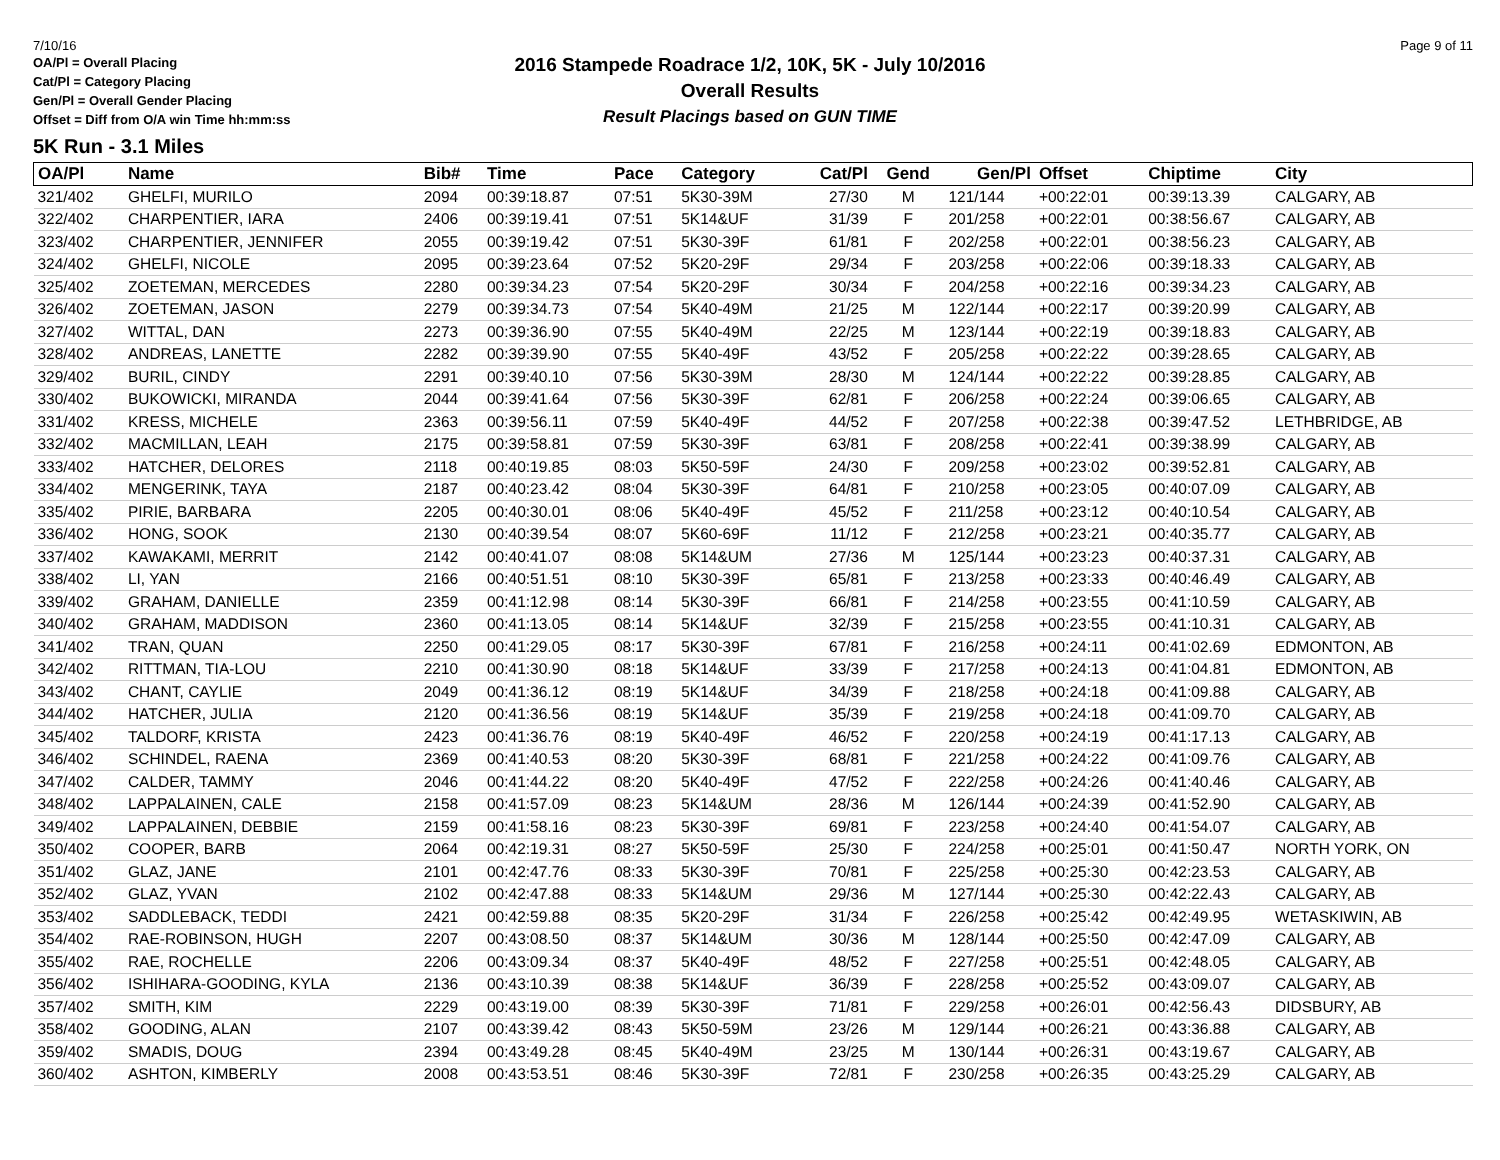7/10/16 Page 9 of 11
OA/Pl = Overall Placing
Cat/Pl = Category Placing
Gen/Pl = Overall Gender Placing
Offset = Diff from O/A win Time hh:mm:ss
2016 Stampede Roadrace 1/2, 10K, 5K - July 10/2016
Overall Results
Result Placings based on GUN TIME
5K Run - 3.1 Miles
| OA/Pl | Name | Bib# | Time | Pace | Category | Cat/Pl | Gend | Gen/Pl | Offset | Chiptime | City |
| --- | --- | --- | --- | --- | --- | --- | --- | --- | --- | --- | --- |
| 321/402 | GHELFI, MURILO | 2094 | 00:39:18.87 | 07:51 | 5K30-39M | 27/30 | M | 121/144 | +00:22:01 | 00:39:13.39 | CALGARY, AB |
| 322/402 | CHARPENTIER, IARA | 2406 | 00:39:19.41 | 07:51 | 5K14&UF | 31/39 | F | 201/258 | +00:22:01 | 00:38:56.67 | CALGARY, AB |
| 323/402 | CHARPENTIER, JENNIFER | 2055 | 00:39:19.42 | 07:51 | 5K30-39F | 61/81 | F | 202/258 | +00:22:01 | 00:38:56.23 | CALGARY, AB |
| 324/402 | GHELFI, NICOLE | 2095 | 00:39:23.64 | 07:52 | 5K20-29F | 29/34 | F | 203/258 | +00:22:06 | 00:39:18.33 | CALGARY, AB |
| 325/402 | ZOETEMAN, MERCEDES | 2280 | 00:39:34.23 | 07:54 | 5K20-29F | 30/34 | F | 204/258 | +00:22:16 | 00:39:34.23 | CALGARY, AB |
| 326/402 | ZOETEMAN, JASON | 2279 | 00:39:34.73 | 07:54 | 5K40-49M | 21/25 | M | 122/144 | +00:22:17 | 00:39:20.99 | CALGARY, AB |
| 327/402 | WITTAL, DAN | 2273 | 00:39:36.90 | 07:55 | 5K40-49M | 22/25 | M | 123/144 | +00:22:19 | 00:39:18.83 | CALGARY, AB |
| 328/402 | ANDREAS, LANETTE | 2282 | 00:39:39.90 | 07:55 | 5K40-49F | 43/52 | F | 205/258 | +00:22:22 | 00:39:28.65 | CALGARY, AB |
| 329/402 | BURIL, CINDY | 2291 | 00:39:40.10 | 07:56 | 5K30-39M | 28/30 | M | 124/144 | +00:22:22 | 00:39:28.85 | CALGARY, AB |
| 330/402 | BUKOWICKI, MIRANDA | 2044 | 00:39:41.64 | 07:56 | 5K30-39F | 62/81 | F | 206/258 | +00:22:24 | 00:39:06.65 | CALGARY, AB |
| 331/402 | KRESS, MICHELE | 2363 | 00:39:56.11 | 07:59 | 5K40-49F | 44/52 | F | 207/258 | +00:22:38 | 00:39:47.52 | LETHBRIDGE, AB |
| 332/402 | MACMILLAN, LEAH | 2175 | 00:39:58.81 | 07:59 | 5K30-39F | 63/81 | F | 208/258 | +00:22:41 | 00:39:38.99 | CALGARY, AB |
| 333/402 | HATCHER, DELORES | 2118 | 00:40:19.85 | 08:03 | 5K50-59F | 24/30 | F | 209/258 | +00:23:02 | 00:39:52.81 | CALGARY, AB |
| 334/402 | MENGERINK, TAYA | 2187 | 00:40:23.42 | 08:04 | 5K30-39F | 64/81 | F | 210/258 | +00:23:05 | 00:40:07.09 | CALGARY, AB |
| 335/402 | PIRIE, BARBARA | 2205 | 00:40:30.01 | 08:06 | 5K40-49F | 45/52 | F | 211/258 | +00:23:12 | 00:40:10.54 | CALGARY, AB |
| 336/402 | HONG, SOOK | 2130 | 00:40:39.54 | 08:07 | 5K60-69F | 11/12 | F | 212/258 | +00:23:21 | 00:40:35.77 | CALGARY, AB |
| 337/402 | KAWAKAMI, MERRIT | 2142 | 00:40:41.07 | 08:08 | 5K14&UM | 27/36 | M | 125/144 | +00:23:23 | 00:40:37.31 | CALGARY, AB |
| 338/402 | LI, YAN | 2166 | 00:40:51.51 | 08:10 | 5K30-39F | 65/81 | F | 213/258 | +00:23:33 | 00:40:46.49 | CALGARY, AB |
| 339/402 | GRAHAM, DANIELLE | 2359 | 00:41:12.98 | 08:14 | 5K30-39F | 66/81 | F | 214/258 | +00:23:55 | 00:41:10.59 | CALGARY, AB |
| 340/402 | GRAHAM, MADDISON | 2360 | 00:41:13.05 | 08:14 | 5K14&UF | 32/39 | F | 215/258 | +00:23:55 | 00:41:10.31 | CALGARY, AB |
| 341/402 | TRAN, QUAN | 2250 | 00:41:29.05 | 08:17 | 5K30-39F | 67/81 | F | 216/258 | +00:24:11 | 00:41:02.69 | EDMONTON, AB |
| 342/402 | RITTMAN, TIA-LOU | 2210 | 00:41:30.90 | 08:18 | 5K14&UF | 33/39 | F | 217/258 | +00:24:13 | 00:41:04.81 | EDMONTON, AB |
| 343/402 | CHANT, CAYLIE | 2049 | 00:41:36.12 | 08:19 | 5K14&UF | 34/39 | F | 218/258 | +00:24:18 | 00:41:09.88 | CALGARY, AB |
| 344/402 | HATCHER, JULIA | 2120 | 00:41:36.56 | 08:19 | 5K14&UF | 35/39 | F | 219/258 | +00:24:18 | 00:41:09.70 | CALGARY, AB |
| 345/402 | TALDORF, KRISTA | 2423 | 00:41:36.76 | 08:19 | 5K40-49F | 46/52 | F | 220/258 | +00:24:19 | 00:41:17.13 | CALGARY, AB |
| 346/402 | SCHINDEL, RAENA | 2369 | 00:41:40.53 | 08:20 | 5K30-39F | 68/81 | F | 221/258 | +00:24:22 | 00:41:09.76 | CALGARY, AB |
| 347/402 | CALDER, TAMMY | 2046 | 00:41:44.22 | 08:20 | 5K40-49F | 47/52 | F | 222/258 | +00:24:26 | 00:41:40.46 | CALGARY, AB |
| 348/402 | LAPPALAINEN, CALE | 2158 | 00:41:57.09 | 08:23 | 5K14&UM | 28/36 | M | 126/144 | +00:24:39 | 00:41:52.90 | CALGARY, AB |
| 349/402 | LAPPALAINEN, DEBBIE | 2159 | 00:41:58.16 | 08:23 | 5K30-39F | 69/81 | F | 223/258 | +00:24:40 | 00:41:54.07 | CALGARY, AB |
| 350/402 | COOPER, BARB | 2064 | 00:42:19.31 | 08:27 | 5K50-59F | 25/30 | F | 224/258 | +00:25:01 | 00:41:50.47 | NORTH YORK, ON |
| 351/402 | GLAZ, JANE | 2101 | 00:42:47.76 | 08:33 | 5K30-39F | 70/81 | F | 225/258 | +00:25:30 | 00:42:23.53 | CALGARY, AB |
| 352/402 | GLAZ, YVAN | 2102 | 00:42:47.88 | 08:33 | 5K14&UM | 29/36 | M | 127/144 | +00:25:30 | 00:42:22.43 | CALGARY, AB |
| 353/402 | SADDLEBACK, TEDDI | 2421 | 00:42:59.88 | 08:35 | 5K20-29F | 31/34 | F | 226/258 | +00:25:42 | 00:42:49.95 | WETASKIWIN, AB |
| 354/402 | RAE-ROBINSON, HUGH | 2207 | 00:43:08.50 | 08:37 | 5K14&UM | 30/36 | M | 128/144 | +00:25:50 | 00:42:47.09 | CALGARY, AB |
| 355/402 | RAE, ROCHELLE | 2206 | 00:43:09.34 | 08:37 | 5K40-49F | 48/52 | F | 227/258 | +00:25:51 | 00:42:48.05 | CALGARY, AB |
| 356/402 | ISHIHARA-GOODING, KYLA | 2136 | 00:43:10.39 | 08:38 | 5K14&UF | 36/39 | F | 228/258 | +00:25:52 | 00:43:09.07 | CALGARY, AB |
| 357/402 | SMITH, KIM | 2229 | 00:43:19.00 | 08:39 | 5K30-39F | 71/81 | F | 229/258 | +00:26:01 | 00:42:56.43 | DIDSBURY, AB |
| 358/402 | GOODING, ALAN | 2107 | 00:43:39.42 | 08:43 | 5K50-59M | 23/26 | M | 129/144 | +00:26:21 | 00:43:36.88 | CALGARY, AB |
| 359/402 | SMADIS, DOUG | 2394 | 00:43:49.28 | 08:45 | 5K40-49M | 23/25 | M | 130/144 | +00:26:31 | 00:43:19.67 | CALGARY, AB |
| 360/402 | ASHTON, KIMBERLY | 2008 | 00:43:53.51 | 08:46 | 5K30-39F | 72/81 | F | 230/258 | +00:26:35 | 00:43:25.29 | CALGARY, AB |